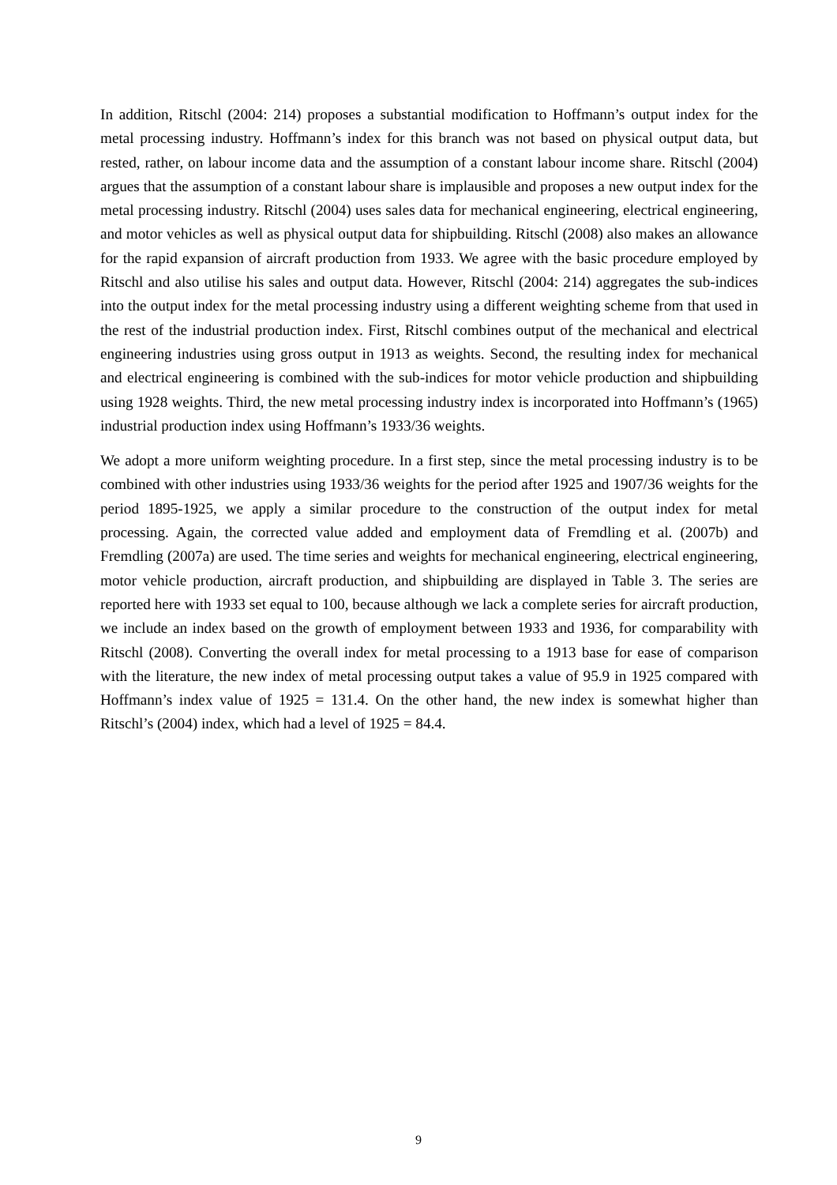In addition, Ritschl (2004: 214) proposes a substantial modification to Hoffmann’s output index for the metal processing industry. Hoffmann’s index for this branch was not based on physical output data, but rested, rather, on labour income data and the assumption of a constant labour income share. Ritschl (2004) argues that the assumption of a constant labour share is implausible and proposes a new output index for the metal processing industry. Ritschl (2004) uses sales data for mechanical engineering, electrical engineering, and motor vehicles as well as physical output data for shipbuilding. Ritschl (2008) also makes an allowance for the rapid expansion of aircraft production from 1933. We agree with the basic procedure employed by Ritschl and also utilise his sales and output data. However, Ritschl (2004: 214) aggregates the sub-indices into the out­put index for the metal processing industry using a different weighting scheme from that used in the rest of the industrial production index. First, Ritschl combines output of the mechanical and electrical engineering industries using gross output in 1913 as weights. Second, the resulting in­dex for mechanical and electrical engineering is combined with the sub-indices for motor vehicle production and shipbuilding using 1928 weights. Third, the new metal processing industry index is incorporated into Hoffmann’s (1965) industrial production index using Hoffmann’s 1933/36 weights.
We adopt a more uniform weighting procedure. In a first step, since the metal processing indus­try is to be combined with other industries using 1933/36 weights for the period after 1925 and 1907/36 weights for the period 1895-1925, we apply a similar procedure to the construction of the output index for metal processing. Again, the corrected value added and employment data of Fremdling et al. (2007b) and Fremdling (2007a) are used. The time series and weights for me­chanical engineering, electrical engineering, motor vehicle production, aircraft production, and shipbuilding are displayed in Table 3. The series are reported here with 1933 set equal to 100, because although we lack a complete series for aircraft production, we include an index based on the growth of employment between 1933 and 1936, for comparability with Ritschl (2008). Con­verting the overall index for metal processing to a 1913 base for ease of comparison with the literature, the new index of metal processing output takes a value of 95.9 in 1925 compared with Hoffmann’s index value of 1925 = 131.4. On the other hand, the new index is somewhat higher than Ritschl’s (2004) index, which had a level of 1925 = 84.4.
9